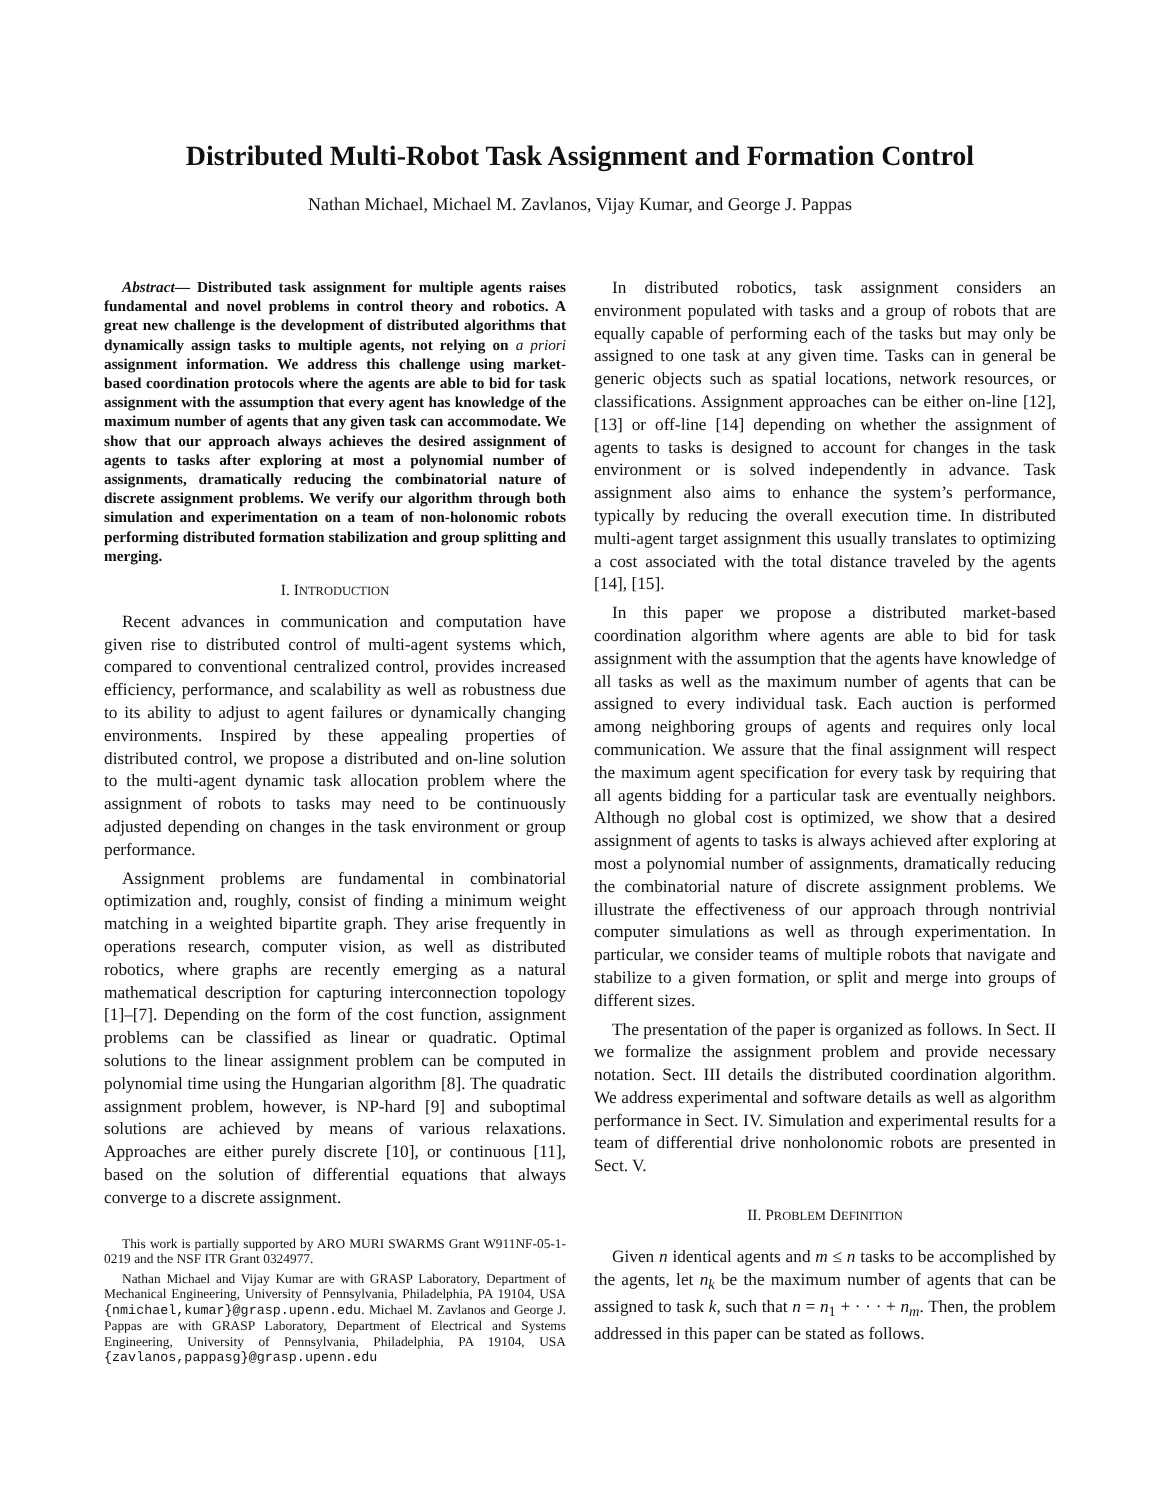Distributed Multi-Robot Task Assignment and Formation Control
Nathan Michael, Michael M. Zavlanos, Vijay Kumar, and George J. Pappas
Abstract— Distributed task assignment for multiple agents raises fundamental and novel problems in control theory and robotics. A great new challenge is the development of distributed algorithms that dynamically assign tasks to multiple agents, not relying on a priori assignment information. We address this challenge using market-based coordination protocols where the agents are able to bid for task assignment with the assumption that every agent has knowledge of the maximum number of agents that any given task can accommodate. We show that our approach always achieves the desired assignment of agents to tasks after exploring at most a polynomial number of assignments, dramatically reducing the combinatorial nature of discrete assignment problems. We verify our algorithm through both simulation and experimentation on a team of non-holonomic robots performing distributed formation stabilization and group splitting and merging.
I. INTRODUCTION
Recent advances in communication and computation have given rise to distributed control of multi-agent systems which, compared to conventional centralized control, provides increased efficiency, performance, and scalability as well as robustness due to its ability to adjust to agent failures or dynamically changing environments. Inspired by these appealing properties of distributed control, we propose a distributed and on-line solution to the multi-agent dynamic task allocation problem where the assignment of robots to tasks may need to be continuously adjusted depending on changes in the task environment or group performance.
Assignment problems are fundamental in combinatorial optimization and, roughly, consist of finding a minimum weight matching in a weighted bipartite graph. They arise frequently in operations research, computer vision, as well as distributed robotics, where graphs are recently emerging as a natural mathematical description for capturing interconnection topology [1]–[7]. Depending on the form of the cost function, assignment problems can be classified as linear or quadratic. Optimal solutions to the linear assignment problem can be computed in polynomial time using the Hungarian algorithm [8]. The quadratic assignment problem, however, is NP-hard [9] and suboptimal solutions are achieved by means of various relaxations. Approaches are either purely discrete [10], or continuous [11], based on the solution of differential equations that always converge to a discrete assignment.
This work is partially supported by ARO MURI SWARMS Grant W911NF-05-1-0219 and the NSF ITR Grant 0324977.
Nathan Michael and Vijay Kumar are with GRASP Laboratory, Department of Mechanical Engineering, University of Pennsylvania, Philadelphia, PA 19104, USA {nmichael,kumar}@grasp.upenn.edu. Michael M. Zavlanos and George J. Pappas are with GRASP Laboratory, Department of Electrical and Systems Engineering, University of Pennsylvania, Philadelphia, PA 19104, USA {zavlanos,pappasg}@grasp.upenn.edu
In distributed robotics, task assignment considers an environment populated with tasks and a group of robots that are equally capable of performing each of the tasks but may only be assigned to one task at any given time. Tasks can in general be generic objects such as spatial locations, network resources, or classifications. Assignment approaches can be either on-line [12], [13] or off-line [14] depending on whether the assignment of agents to tasks is designed to account for changes in the task environment or is solved independently in advance. Task assignment also aims to enhance the system’s performance, typically by reducing the overall execution time. In distributed multi-agent target assignment this usually translates to optimizing a cost associated with the total distance traveled by the agents [14], [15].
In this paper we propose a distributed market-based coordination algorithm where agents are able to bid for task assignment with the assumption that the agents have knowledge of all tasks as well as the maximum number of agents that can be assigned to every individual task. Each auction is performed among neighboring groups of agents and requires only local communication. We assure that the final assignment will respect the maximum agent specification for every task by requiring that all agents bidding for a particular task are eventually neighbors. Although no global cost is optimized, we show that a desired assignment of agents to tasks is always achieved after exploring at most a polynomial number of assignments, dramatically reducing the combinatorial nature of discrete assignment problems. We illustrate the effectiveness of our approach through nontrivial computer simulations as well as through experimentation. In particular, we consider teams of multiple robots that navigate and stabilize to a given formation, or split and merge into groups of different sizes.
The presentation of the paper is organized as follows. In Sect. II we formalize the assignment problem and provide necessary notation. Sect. III details the distributed coordination algorithm. We address experimental and software details as well as algorithm performance in Sect. IV. Simulation and experimental results for a team of differential drive nonholonomic robots are presented in Sect. V.
II. PROBLEM DEFINITION
Given n identical agents and m ≤ n tasks to be accomplished by the agents, let n<sub>k</sub> be the maximum number of agents that can be assigned to task k, such that n = n<sub>1</sub> + · · · + n<sub>m</sub>. Then, the problem addressed in this paper can be stated as follows.